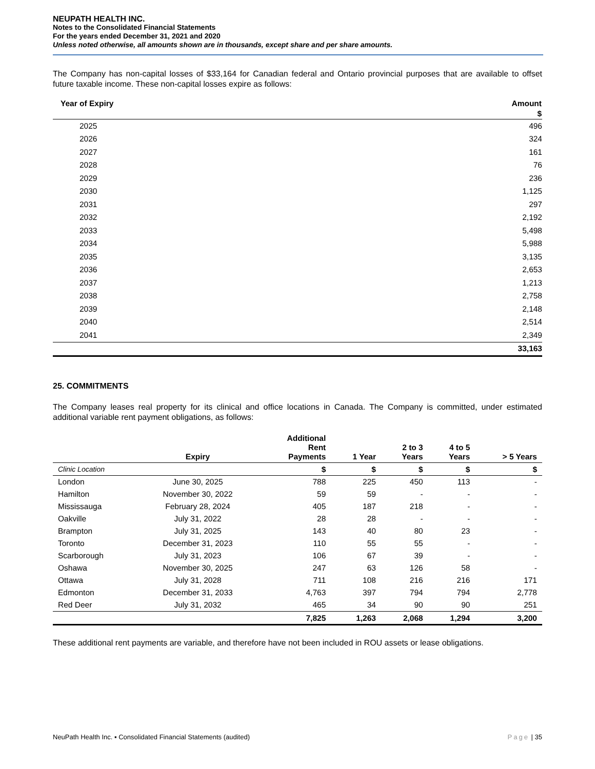NEUPATH HEALTH INC.
Notes to the Consolidated Financial Statements
For the years ended December 31, 2021 and 2020
Unless noted otherwise, all amounts shown are in thousands, except share and per share amounts.
The Company has non-capital losses of $33,164 for Canadian federal and Ontario provincial purposes that are available to offset future taxable income. These non-capital losses expire as follows:
| Year of Expiry | Amount |
| --- | --- |
| | $ |
| 2025 | 496 |
| 2026 | 324 |
| 2027 | 161 |
| 2028 | 76 |
| 2029 | 236 |
| 2030 | 1,125 |
| 2031 | 297 |
| 2032 | 2,192 |
| 2033 | 5,498 |
| 2034 | 5,988 |
| 2035 | 3,135 |
| 2036 | 2,653 |
| 2037 | 1,213 |
| 2038 | 2,758 |
| 2039 | 2,148 |
| 2040 | 2,514 |
| 2041 | 2,349 |
| | 33,163 |
25. COMMITMENTS
The Company leases real property for its clinical and office locations in Canada. The Company is committed, under estimated additional variable rent payment obligations, as follows:
| | Expiry | Additional Rent Payments | 1 Year | 2 to 3 Years | 4 to 5 Years | > 5 Years |
| --- | --- | --- | --- | --- | --- | --- |
| Clinic Location | | $ | $ | $ | $ | $ |
| London | June 30, 2025 | 788 | 225 | 450 | 113 | - |
| Hamilton | November 30, 2022 | 59 | 59 | - | - | - |
| Mississauga | February 28, 2024 | 405 | 187 | 218 | - | - |
| Oakville | July 31, 2022 | 28 | 28 | - | - | - |
| Brampton | July 31, 2025 | 143 | 40 | 80 | 23 | - |
| Toronto | December 31, 2023 | 110 | 55 | 55 | - | - |
| Scarborough | July 31, 2023 | 106 | 67 | 39 | - | - |
| Oshawa | November 30, 2025 | 247 | 63 | 126 | 58 | - |
| Ottawa | July 31, 2028 | 711 | 108 | 216 | 216 | 171 |
| Edmonton | December 31, 2033 | 4,763 | 397 | 794 | 794 | 2,778 |
| Red Deer | July 31, 2032 | 465 | 34 | 90 | 90 | 251 |
| | | 7,825 | 1,263 | 2,068 | 1,294 | 3,200 |
These additional rent payments are variable, and therefore have not been included in ROU assets or lease obligations.
NeuPath Health Inc. ▪ Consolidated Financial Statements (audited) Page | 35